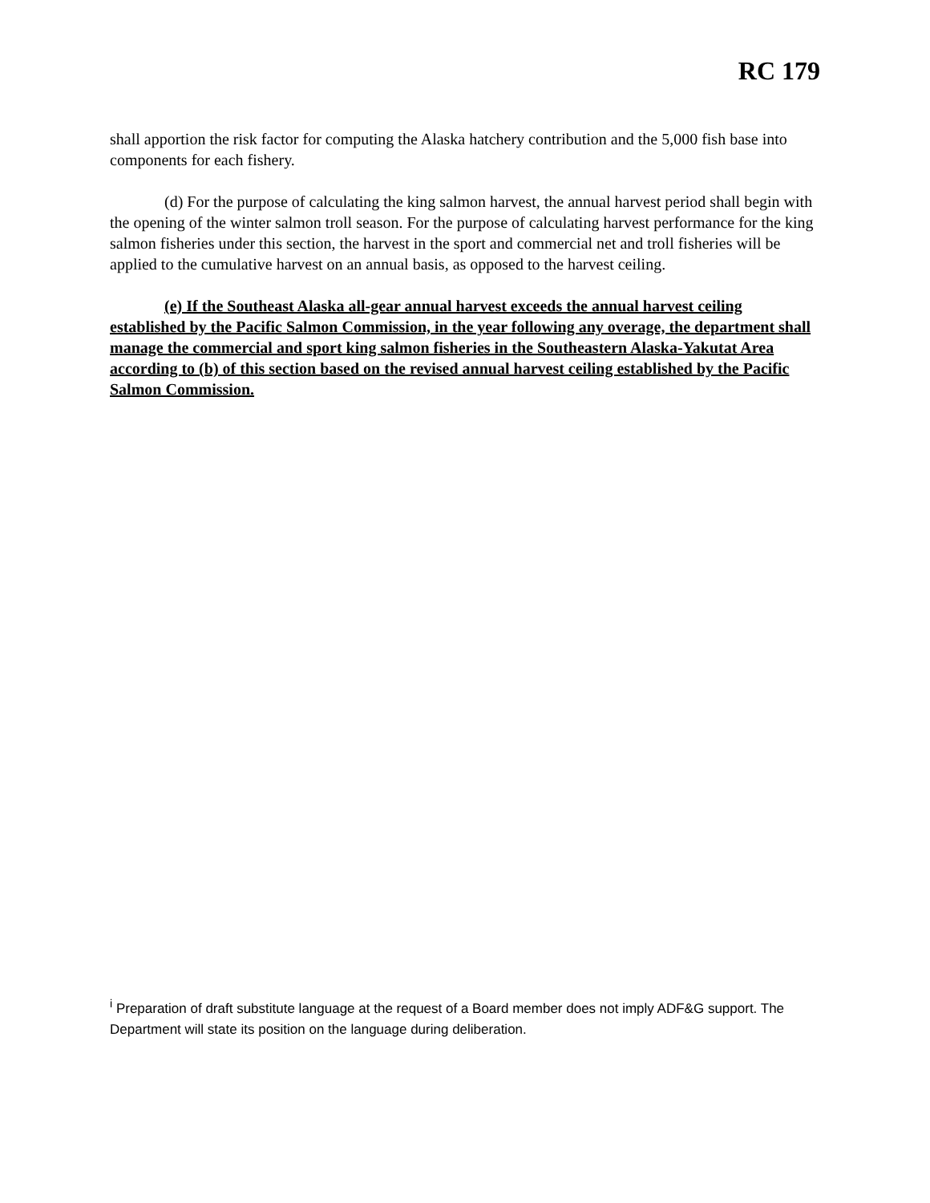RC 179
shall apportion the risk factor for computing the Alaska hatchery contribution and the 5,000 fish base into components for each fishery.
(d) For the purpose of calculating the king salmon harvest, the annual harvest period shall begin with the opening of the winter salmon troll season. For the purpose of calculating harvest performance for the king salmon fisheries under this section, the harvest in the sport and commercial net and troll fisheries will be applied to the cumulative harvest on an annual basis, as opposed to the harvest ceiling.
(e) If the Southeast Alaska all-gear annual harvest exceeds the annual harvest ceiling established by the Pacific Salmon Commission, in the year following any overage, the department shall manage the commercial and sport king salmon fisheries in the Southeastern Alaska-Yakutat Area according to (b) of this section based on the revised annual harvest ceiling established by the Pacific Salmon Commission.
<sup>i</sup> Preparation of draft substitute language at the request of a Board member does not imply ADF&G support. The Department will state its position on the language during deliberation.